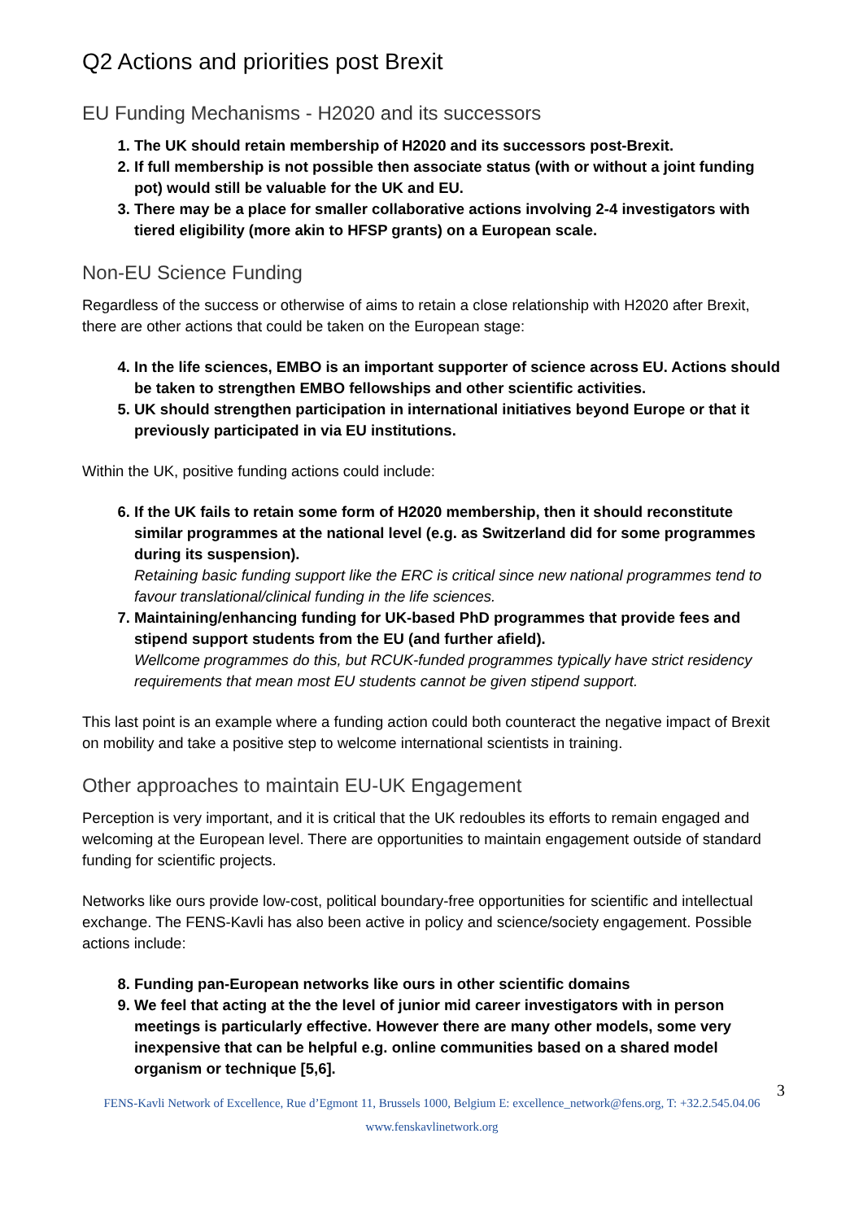Q2 Actions and priorities post Brexit
EU Funding Mechanisms - H2020 and its successors
1. The UK should retain membership of H2020 and its successors post-Brexit.
2. If full membership is not possible then associate status (with or without a joint funding pot) would still be valuable for the UK and EU.
3. There may be a place for smaller collaborative actions involving 2-4 investigators with tiered eligibility (more akin to HFSP grants) on a European scale.
Non-EU Science Funding
Regardless of the success or otherwise of aims to retain a close relationship with H2020 after Brexit, there are other actions that could be taken on the European stage:
4. In the life sciences, EMBO is an important supporter of science across EU. Actions should be taken to strengthen EMBO fellowships and other scientific activities.
5. UK should strengthen participation in international initiatives beyond Europe or that it previously participated in via EU institutions.
Within the UK, positive funding actions could include:
6. If the UK fails to retain some form of H2020 membership, then it should reconstitute similar programmes at the national level (e.g. as Switzerland did for some programmes during its suspension).
Retaining basic funding support like the ERC is critical since new national programmes tend to favour translational/clinical funding in the life sciences.
7. Maintaining/enhancing funding for UK-based PhD programmes that provide fees and stipend support students from the EU (and further afield).
Wellcome programmes do this, but RCUK-funded programmes typically have strict residency requirements that mean most EU students cannot be given stipend support.
This last point is an example where a funding action could both counteract the negative impact of Brexit on mobility and take a positive step to welcome international scientists in training.
Other approaches to maintain EU-UK Engagement
Perception is very important, and it is critical that the UK redoubles its efforts to remain engaged and welcoming at the European level. There are opportunities to maintain engagement outside of standard funding for scientific projects.
Networks like ours provide low-cost, political boundary-free opportunities for scientific and intellectual exchange. The FENS-Kavli has also been active in policy and science/society engagement. Possible actions include:
8. Funding pan-European networks like ours in other scientific domains
9. We feel that acting at the the level of junior mid career investigators with in person meetings is particularly effective. However there are many other models, some very inexpensive that can be helpful e.g. online communities based on a shared model organism or technique [5,6].
3
FENS-Kavli Network of Excellence, Rue d’Egmont 11, Brussels 1000, Belgium E: excellence_network@fens.org, T: +32.2.545.04.06
www.fenskavlinetwork.org